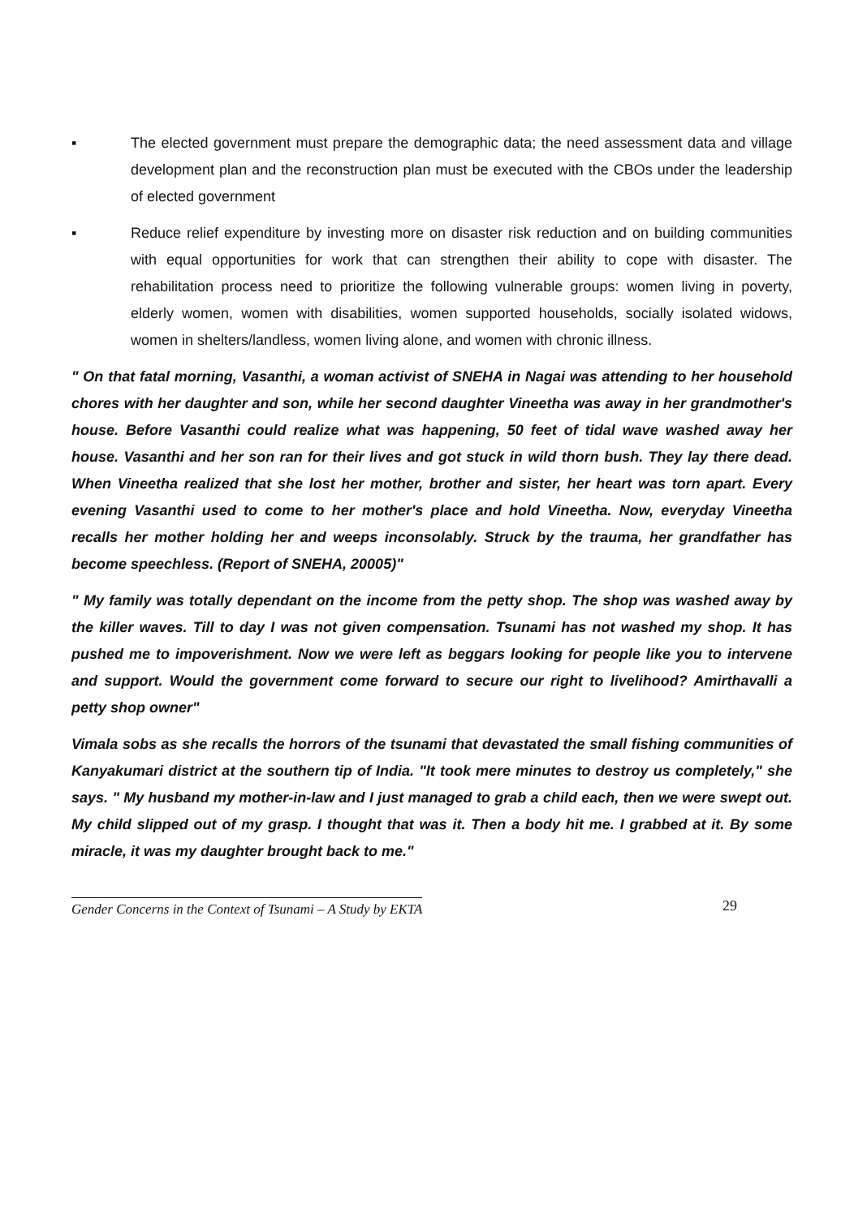▪ The elected government must prepare the demographic data; the need assessment data and village development plan and the reconstruction plan must be executed with the CBOs under the leadership of elected government
▪ Reduce relief expenditure by investing more on disaster risk reduction and on building communities with equal opportunities for work that can strengthen their ability to cope with disaster. The rehabilitation process need to prioritize the following vulnerable groups: women living in poverty, elderly women, women with disabilities, women supported households, socially isolated widows, women in shelters/landless, women living alone, and women with chronic illness.
" On that fatal morning, Vasanthi, a woman activist of SNEHA in Nagai was attending to her household chores with her daughter and son, while her second daughter Vineetha was away in her grandmother's house. Before Vasanthi could realize what was happening, 50 feet of tidal wave washed away her house. Vasanthi and her son ran for their lives and got stuck in wild thorn bush. They lay there dead. When Vineetha realized that she lost her mother, brother and sister, her heart was torn apart. Every evening Vasanthi used to come to her mother's place and hold Vineetha. Now, everyday Vineetha recalls her mother holding her and weeps inconsolably. Struck by the trauma, her grandfather has become speechless. (Report of SNEHA, 20005)"
" My family was totally dependant on the income from the petty shop. The shop was washed away by the killer waves. Till to day I was not given compensation. Tsunami has not washed my shop. It has pushed me to impoverishment. Now we were left as beggars looking for people like you to intervene and support. Would the government come forward to secure our right to livelihood? Amirthavalli a petty shop owner"
Vimala sobs as she recalls the horrors of the tsunami that devastated the small fishing communities of Kanyakumari district at the southern tip of India. "It took mere minutes to destroy us completely," she says. " My husband my mother-in-law and I just managed to grab a child each, then we were swept out. My child slipped out of my grasp. I thought that was it. Then a body hit me. I grabbed at it. By some miracle, it was my daughter brought back to me."
Gender Concerns in the Context of Tsunami – A Study by EKTA 29